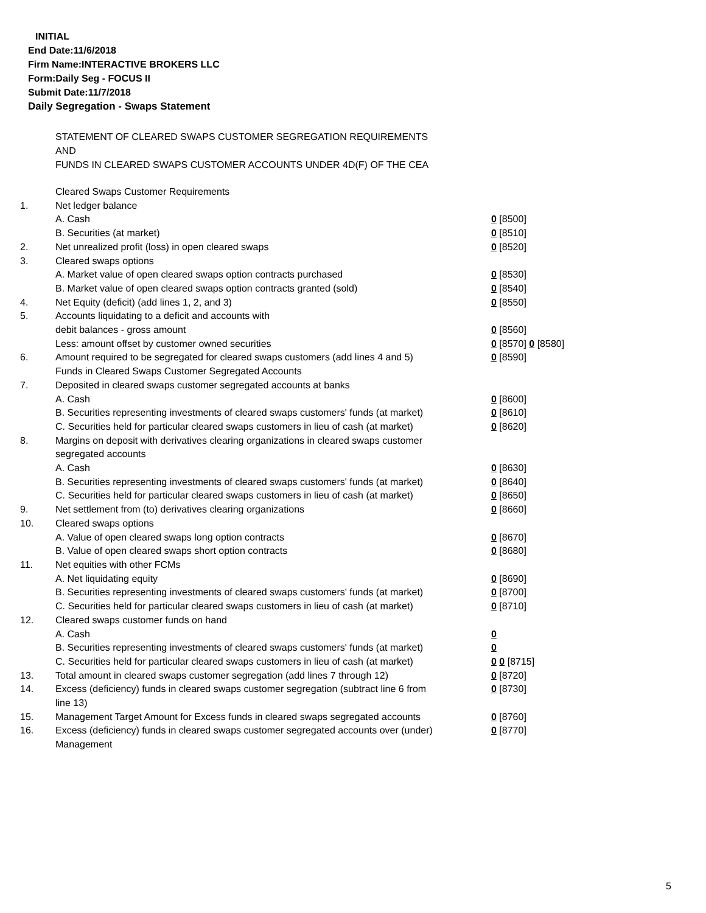INITIAL
End Date:11/6/2018
Firm Name:INTERACTIVE BROKERS LLC
Form:Daily Seg - FOCUS II
Submit Date:11/7/2018
Daily Segregation - Swaps Statement
STATEMENT OF CLEARED SWAPS CUSTOMER SEGREGATION REQUIREMENTS
AND
FUNDS IN CLEARED SWAPS CUSTOMER ACCOUNTS UNDER 4D(F) OF THE CEA
| | Cleared Swaps Customer Requirements | |
| 1. | Net ledger balance | |
| | A. Cash | 0 [8500] |
| | B. Securities (at market) | 0 [8510] |
| 2. | Net unrealized profit (loss) in open cleared swaps | 0 [8520] |
| 3. | Cleared swaps options | |
| | A. Market value of open cleared swaps option contracts purchased | 0 [8530] |
| | B. Market value of open cleared swaps option contracts granted (sold) | 0 [8540] |
| 4. | Net Equity (deficit) (add lines 1, 2, and 3) | 0 [8550] |
| 5. | Accounts liquidating to a deficit and accounts with | |
| | debit balances - gross amount | 0 [8560] |
| | Less: amount offset by customer owned securities | 0 [8570] 0 [8580] |
| 6. | Amount required to be segregated for cleared swaps customers (add lines 4 and 5) | 0 [8590] |
| | Funds in Cleared Swaps Customer Segregated Accounts | |
| 7. | Deposited in cleared swaps customer segregated accounts at banks | |
| | A. Cash | 0 [8600] |
| | B. Securities representing investments of cleared swaps customers' funds (at market) | 0 [8610] |
| | C. Securities held for particular cleared swaps customers in lieu of cash (at market) | 0 [8620] |
| 8. | Margins on deposit with derivatives clearing organizations in cleared swaps customer segregated accounts | |
| | A. Cash | 0 [8630] |
| | B. Securities representing investments of cleared swaps customers' funds (at market) | 0 [8640] |
| | C. Securities held for particular cleared swaps customers in lieu of cash (at market) | 0 [8650] |
| 9. | Net settlement from (to) derivatives clearing organizations | 0 [8660] |
| 10. | Cleared swaps options | |
| | A. Value of open cleared swaps long option contracts | 0 [8670] |
| | B. Value of open cleared swaps short option contracts | 0 [8680] |
| 11. | Net equities with other FCMs | |
| | A. Net liquidating equity | 0 [8690] |
| | B. Securities representing investments of cleared swaps customers' funds (at market) | 0 [8700] |
| | C. Securities held for particular cleared swaps customers in lieu of cash (at market) | 0 [8710] |
| 12. | Cleared swaps customer funds on hand | |
| | A. Cash | 0 |
| | B. Securities representing investments of cleared swaps customers' funds (at market) | 0 |
| | C. Securities held for particular cleared swaps customers in lieu of cash (at market) | 0 0 [8715] |
| 13. | Total amount in cleared swaps customer segregation (add lines 7 through 12) | 0 [8720] |
| 14. | Excess (deficiency) funds in cleared swaps customer segregation (subtract line 6 from line 13) | 0 [8730] |
| 15. | Management Target Amount for Excess funds in cleared swaps segregated accounts | 0 [8760] |
| 16. | Excess (deficiency) funds in cleared swaps customer segregated accounts over (under) Management | 0 [8770] |
5